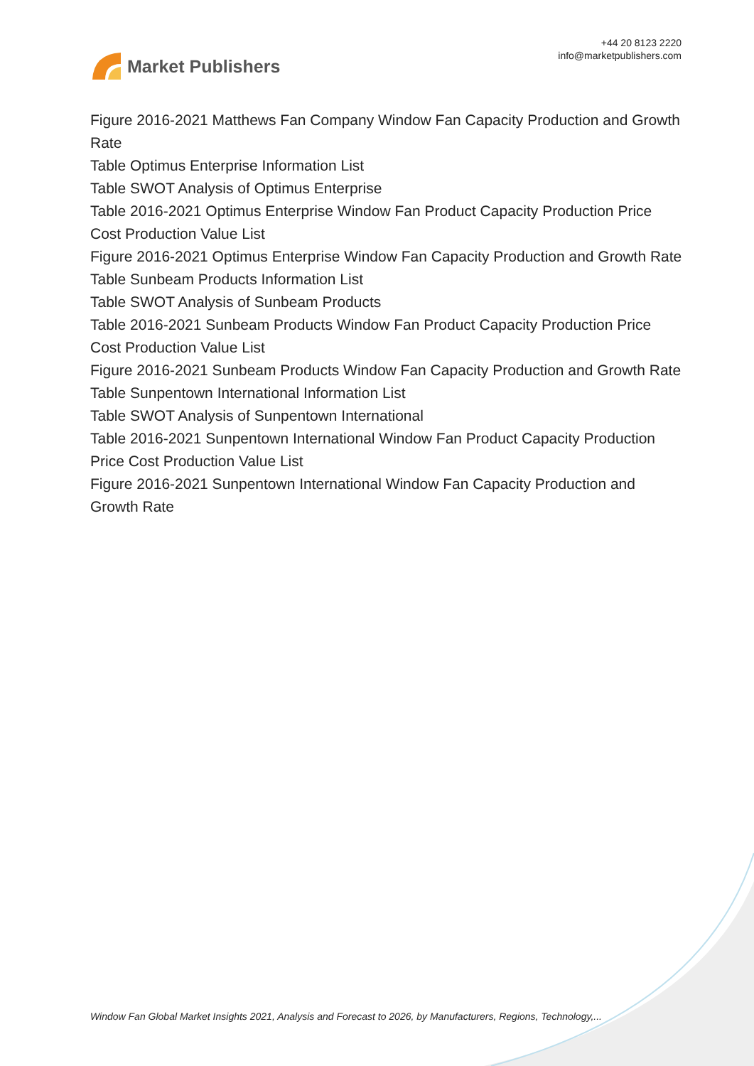Market Publishers
+44 20 8123 2220
info@marketpublishers.com
Figure 2016-2021 Matthews Fan Company Window Fan Capacity Production and Growth Rate
Table Optimus Enterprise Information List
Table SWOT Analysis of Optimus Enterprise
Table 2016-2021 Optimus Enterprise Window Fan Product Capacity Production Price Cost Production Value List
Figure 2016-2021 Optimus Enterprise Window Fan Capacity Production and Growth Rate
Table Sunbeam Products Information List
Table SWOT Analysis of Sunbeam Products
Table 2016-2021 Sunbeam Products Window Fan Product Capacity Production Price Cost Production Value List
Figure 2016-2021 Sunbeam Products Window Fan Capacity Production and Growth Rate
Table Sunpentown International Information List
Table SWOT Analysis of Sunpentown International
Table 2016-2021 Sunpentown International Window Fan Product Capacity Production Price Cost Production Value List
Figure 2016-2021 Sunpentown International Window Fan Capacity Production and Growth Rate
Window Fan Global Market Insights 2021, Analysis and Forecast to 2026, by Manufacturers, Regions, Technology,...